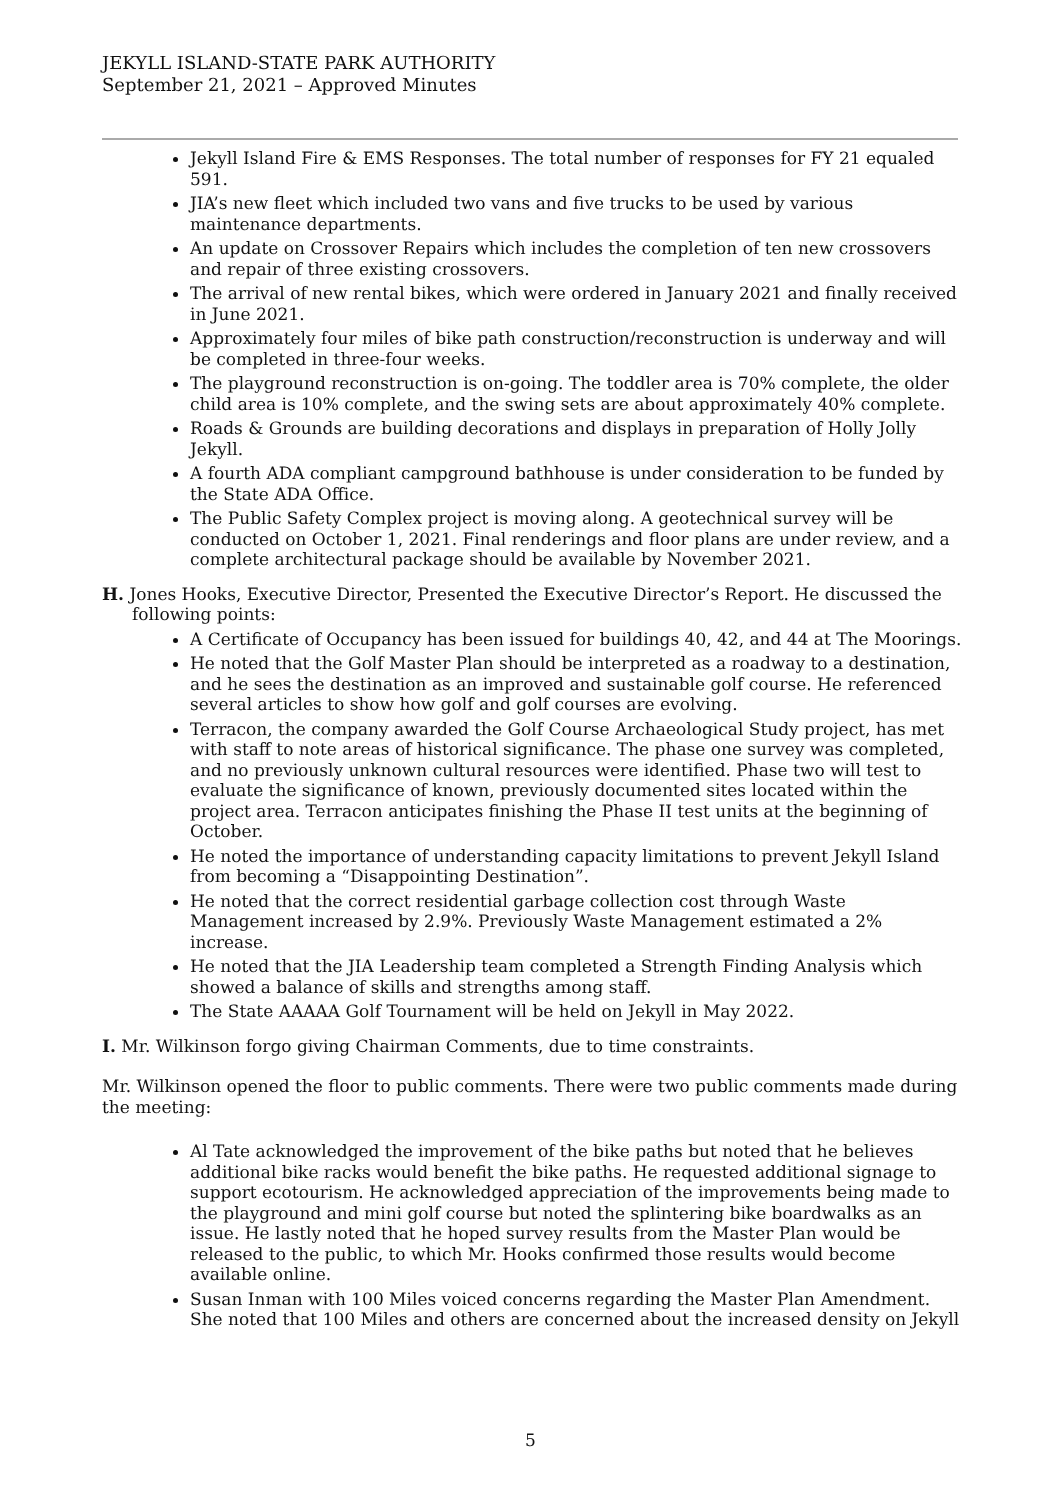JEKYLL ISLAND-STATE PARK AUTHORITY
September 21, 2021 – Approved Minutes
Jekyll Island Fire & EMS Responses. The total number of responses for FY 21 equaled 591.
JIA’s new fleet which included two vans and five trucks to be used by various maintenance departments.
An update on Crossover Repairs which includes the completion of ten new crossovers and repair of three existing crossovers.
The arrival of new rental bikes, which were ordered in January 2021 and finally received in June 2021.
Approximately four miles of bike path construction/reconstruction is underway and will be completed in three-four weeks.
The playground reconstruction is on-going. The toddler area is 70% complete, the older child area is 10% complete, and the swing sets are about approximately 40% complete.
Roads & Grounds are building decorations and displays in preparation of Holly Jolly Jekyll.
A fourth ADA compliant campground bathhouse is under consideration to be funded by the State ADA Office.
The Public Safety Complex project is moving along. A geotechnical survey will be conducted on October 1, 2021. Final renderings and floor plans are under review, and a complete architectural package should be available by November 2021.
H. Jones Hooks, Executive Director, Presented the Executive Director’s Report. He discussed the following points:
A Certificate of Occupancy has been issued for buildings 40, 42, and 44 at The Moorings.
He noted that the Golf Master Plan should be interpreted as a roadway to a destination, and he sees the destination as an improved and sustainable golf course. He referenced several articles to show how golf and golf courses are evolving.
Terracon, the company awarded the Golf Course Archaeological Study project, has met with staff to note areas of historical significance. The phase one survey was completed, and no previously unknown cultural resources were identified. Phase two will test to evaluate the significance of known, previously documented sites located within the project area. Terracon anticipates finishing the Phase II test units at the beginning of October.
He noted the importance of understanding capacity limitations to prevent Jekyll Island from becoming a “Disappointing Destination”.
He noted that the correct residential garbage collection cost through Waste Management increased by 2.9%. Previously Waste Management estimated a 2% increase.
He noted that the JIA Leadership team completed a Strength Finding Analysis which showed a balance of skills and strengths among staff.
The State AAAAA Golf Tournament will be held on Jekyll in May 2022.
I. Mr. Wilkinson forgo giving Chairman Comments, due to time constraints.
Mr. Wilkinson opened the floor to public comments. There were two public comments made during the meeting:
Al Tate acknowledged the improvement of the bike paths but noted that he believes additional bike racks would benefit the bike paths. He requested additional signage to support ecotourism. He acknowledged appreciation of the improvements being made to the playground and mini golf course but noted the splintering bike boardwalks as an issue. He lastly noted that he hoped survey results from the Master Plan would be released to the public, to which Mr. Hooks confirmed those results would become available online.
Susan Inman with 100 Miles voiced concerns regarding the Master Plan Amendment. She noted that 100 Miles and others are concerned about the increased density on Jekyll
5